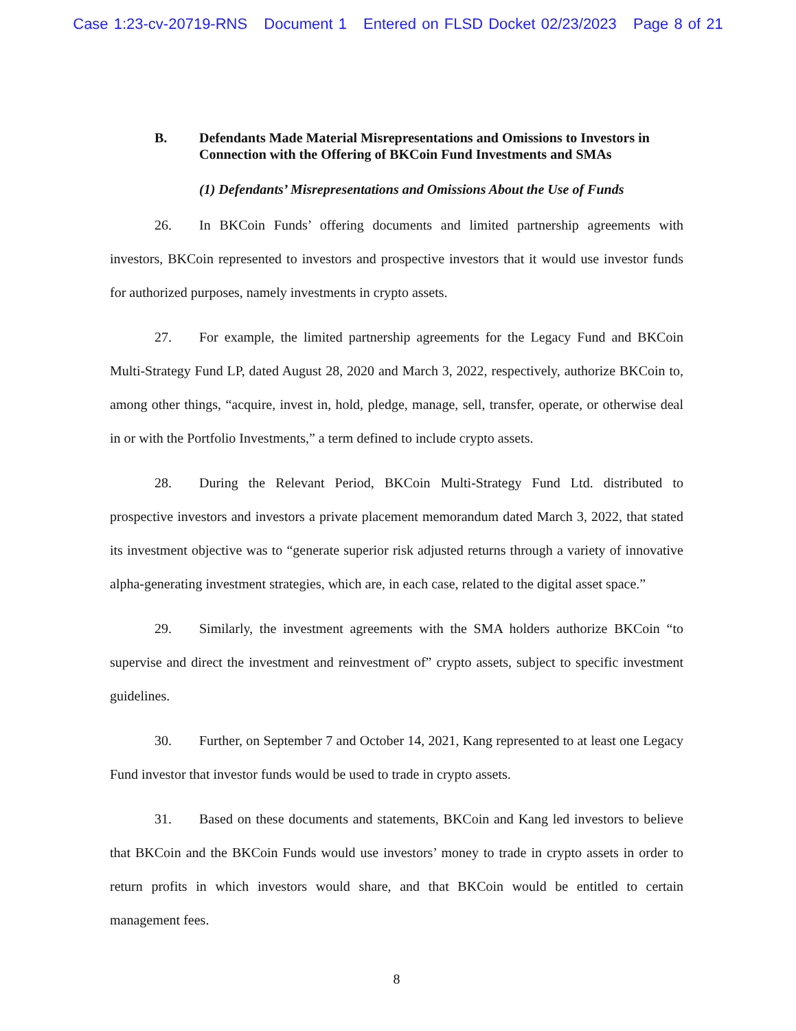Case 1:23-cv-20719-RNS Document 1 Entered on FLSD Docket 02/23/2023 Page 8 of 21
B. Defendants Made Material Misrepresentations and Omissions to Investors in Connection with the Offering of BKCoin Fund Investments and SMAs
(1) Defendants’ Misrepresentations and Omissions About the Use of Funds
26. In BKCoin Funds’ offering documents and limited partnership agreements with investors, BKCoin represented to investors and prospective investors that it would use investor funds for authorized purposes, namely investments in crypto assets.
27. For example, the limited partnership agreements for the Legacy Fund and BKCoin Multi-Strategy Fund LP, dated August 28, 2020 and March 3, 2022, respectively, authorize BKCoin to, among other things, “acquire, invest in, hold, pledge, manage, sell, transfer, operate, or otherwise deal in or with the Portfolio Investments,” a term defined to include crypto assets.
28. During the Relevant Period, BKCoin Multi-Strategy Fund Ltd. distributed to prospective investors and investors a private placement memorandum dated March 3, 2022, that stated its investment objective was to “generate superior risk adjusted returns through a variety of innovative alpha-generating investment strategies, which are, in each case, related to the digital asset space.”
29. Similarly, the investment agreements with the SMA holders authorize BKCoin “to supervise and direct the investment and reinvestment of” crypto assets, subject to specific investment guidelines.
30. Further, on September 7 and October 14, 2021, Kang represented to at least one Legacy Fund investor that investor funds would be used to trade in crypto assets.
31. Based on these documents and statements, BKCoin and Kang led investors to believe that BKCoin and the BKCoin Funds would use investors’ money to trade in crypto assets in order to return profits in which investors would share, and that BKCoin would be entitled to certain management fees.
8